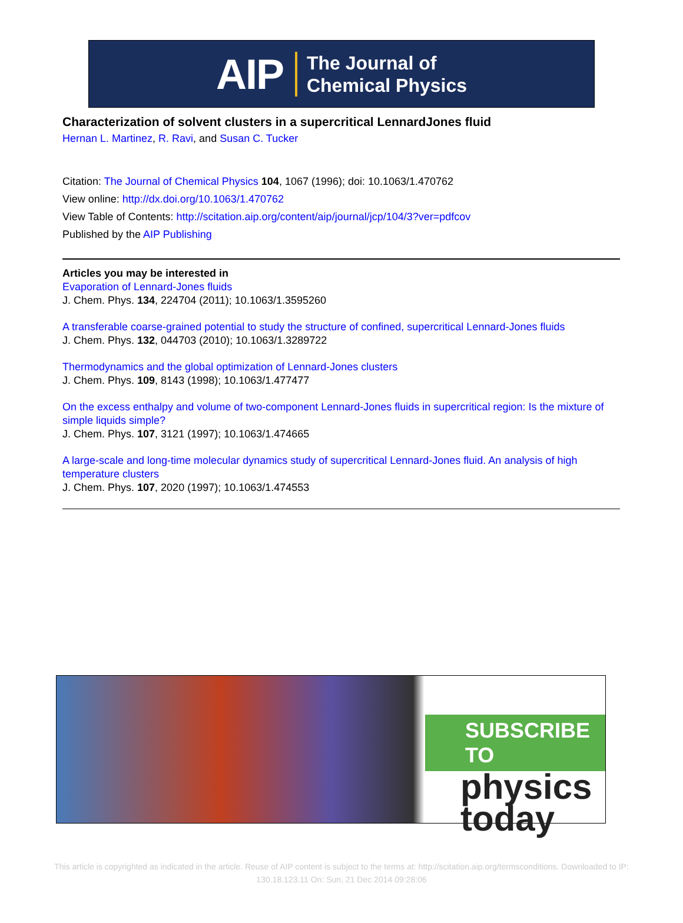AIP The Journal of
Chemical Physics
Characterization of solvent clusters in a supercritical LennardJones fluid
Hernan L. Martinez, R. Ravi, and Susan C. Tucker
Citation: The Journal of Chemical Physics 104, 1067 (1996); doi: 10.1063/1.470762
View online: http://dx.doi.org/10.1063/1.470762
View Table of Contents: http://scitation.aip.org/content/aip/journal/jcp/104/3?ver=pdfcov
Published by the AIP Publishing
Articles you may be interested in
Evaporation of Lennard-Jones fluids
J. Chem. Phys. 134, 224704 (2011); 10.1063/1.3595260
A transferable coarse-grained potential to study the structure of confined, supercritical Lennard-Jones fluids
J. Chem. Phys. 132, 044703 (2010); 10.1063/1.3289722
Thermodynamics and the global optimization of Lennard-Jones clusters
J. Chem. Phys. 109, 8143 (1998); 10.1063/1.477477
On the excess enthalpy and volume of two-component Lennard-Jones fluids in supercritical region: Is the mixture of simple liquids simple?
J. Chem. Phys. 107, 3121 (1997); 10.1063/1.474665
A large-scale and long-time molecular dynamics study of supercritical Lennard-Jones fluid. An analysis of high temperature clusters
J. Chem. Phys. 107, 2020 (1997); 10.1063/1.474553
SUBSCRIBE TO
physics
today
This article is copyrighted as indicated in the article. Reuse of AIP content is subject to the terms at: http://scitation.aip.org/termsconditions. Downloaded to IP:
130.18.123.11 On: Sun, 21 Dec 2014 09:28:06